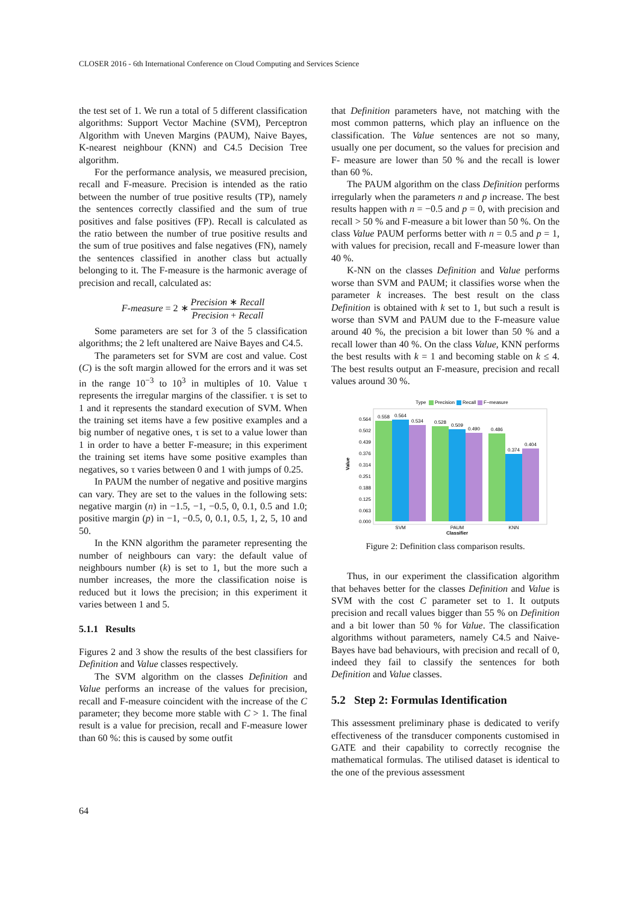CLOSER 2016 - 6th International Conference on Cloud Computing and Services Science
the test set of 1. We run a total of 5 different classification algorithms: Support Vector Machine (SVM), Perceptron Algorithm with Uneven Margins (PAUM), Naive Bayes, K-nearest neighbour (KNN) and C4.5 Decision Tree algorithm.
For the performance analysis, we measured precision, recall and F-measure. Precision is intended as the ratio between the number of true positive results (TP), namely the sentences correctly classified and the sum of true positives and false positives (FP). Recall is calculated as the ratio between the number of true positive results and the sum of true positives and false negatives (FN), namely the sentences classified in another class but actually belonging to it. The F-measure is the harmonic average of precision and recall, calculated as:
F-measure = 2 ∗ Precision ∗ Recall Precision + Recall
Some parameters are set for 3 of the 5 classification algorithms; the 2 left unaltered are Naive Bayes and C4.5.
The parameters set for SVM are cost and value. Cost (C) is the soft margin allowed for the errors and it was set in the range 10<sup>−3</sup> to 10<sup>3</sup> in multiples of 10. Value τ represents the irregular margins of the classifier. τ is set to 1 and it represents the standard execution of SVM. When the training set items have a few positive examples and a big number of negative ones, τ is set to a value lower than 1 in order to have a better F-measure; in this experiment the training set items have some positive examples than negatives, so τ varies between 0 and 1 with jumps of 0.25.
In PAUM the number of negative and positive margins can vary. They are set to the values in the following sets: negative margin (n) in −1.5, −1, −0.5, 0, 0.1, 0.5 and 1.0; positive margin (p) in −1, −0.5, 0, 0.1, 0.5, 1, 2, 5, 10 and 50.
In the KNN algorithm the parameter representing the number of neighbours can vary: the default value of neighbours number (k) is set to 1, but the more such a number increases, the more the classification noise is reduced but it lows the precision; in this experiment it varies between 1 and 5.
5.1.1 Results
Figures 2 and 3 show the results of the best classifiers for Definition and Value classes respectively.
The SVM algorithm on the classes Definition and Value performs an increase of the values for precision, recall and F-measure coincident with the increase of the C parameter; they become more stable with C > 1. The final result is a value for precision, recall and F-measure lower than 60 %: this is caused by some outfit
that Definition parameters have, not matching with the most common patterns, which play an influence on the classification. The Value sentences are not so many, usually one per document, so the values for precision and F- measure are lower than 50 % and the recall is lower than 60 %.
The PAUM algorithm on the class Definition performs irregularly when the parameters n and p increase. The best results happen with n = −0.5 and p = 0, with precision and recall > 50 % and F-measure a bit lower than 50 %. On the class Value PAUM performs better with n = 0.5 and p = 1, with values for precision, recall and F-measure lower than 40 %.
K-NN on the classes Definition and Value performs worse than SVM and PAUM; it classifies worse when the parameter k increases. The best result on the class Definition is obtained with k set to 1, but such a result is worse than SVM and PAUM due to the F-measure value around 40 %, the precision a bit lower than 50 % and a recall lower than 40 %. On the class Value, KNN performs the best results with k = 1 and becoming stable on k ≤ 4. The best results output an F-measure, precision and recall values around 30 %.
Type
Precision
Recall
F−measure
0.564
0.502
0.439
0.376
0.314
0.251
0.188
0.125
0.063
0.000
Value
0.558
0.564
0.534
0.528
0.509
0.490
0.486
0.374
0.404
SVM
PAUM
KNN
Classifier
Figure 2: Definition class comparison results.
Thus, in our experiment the classification algorithm that behaves better for the classes Definition and Value is SVM with the cost C parameter set to 1. It outputs precision and recall values bigger than 55 % on Definition and a bit lower than 50 % for Value. The classification algorithms without parameters, namely C4.5 and Naive-Bayes have bad behaviours, with precision and recall of 0, indeed they fail to classify the sentences for both Definition and Value classes.
5.2 Step 2: Formulas Identification
This assessment preliminary phase is dedicated to verify effectiveness of the transducer components customised in GATE and their capability to correctly recognise the mathematical formulas. The utilised dataset is identical to the one of the previous assessment
64